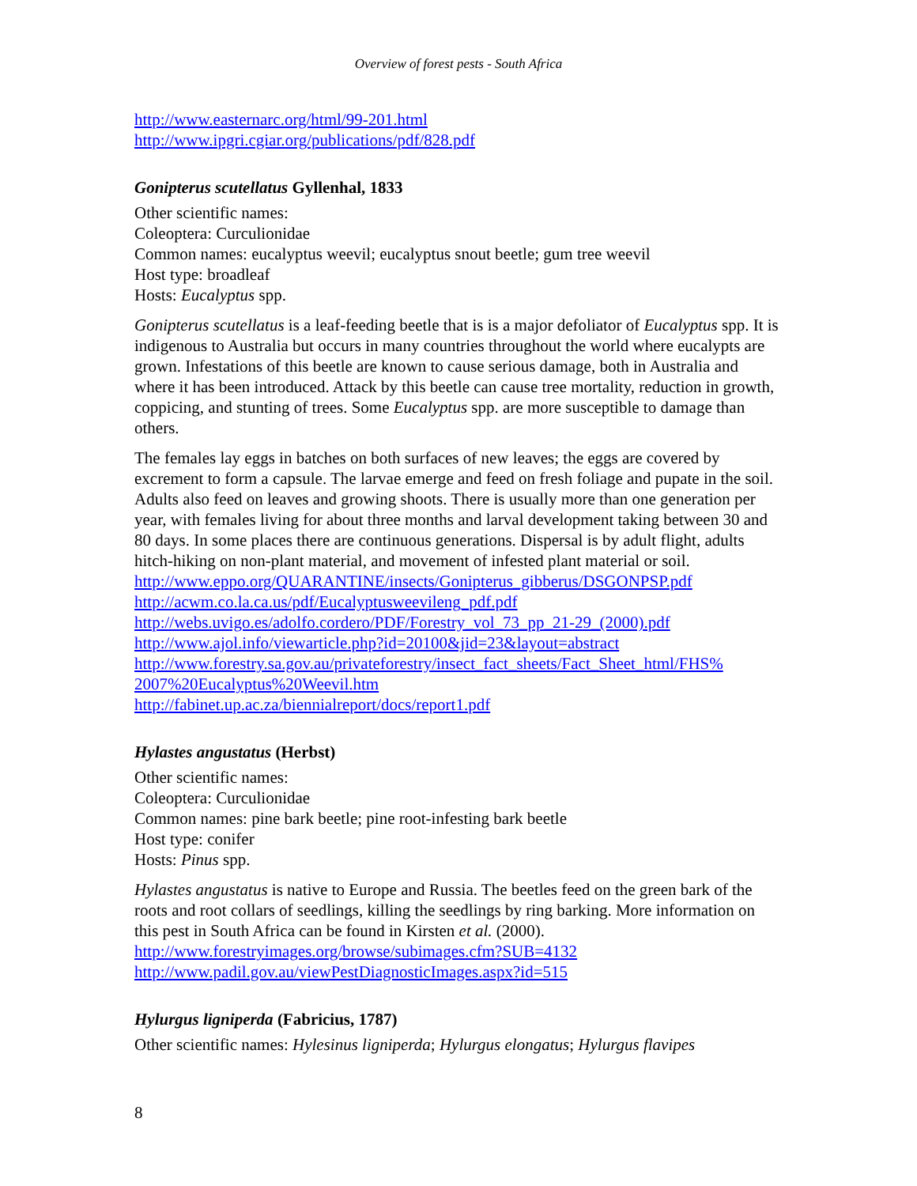Overview of forest pests - South Africa
http://www.easternarc.org/html/99-201.html
http://www.ipgri.cgiar.org/publications/pdf/828.pdf
Gonipterus scutellatus Gyllenhal, 1833
Other scientific names:
Coleoptera: Curculionidae
Common names: eucalyptus weevil; eucalyptus snout beetle; gum tree weevil
Host type: broadleaf
Hosts: Eucalyptus spp.
Gonipterus scutellatus is a leaf-feeding beetle that is is a major defoliator of Eucalyptus spp. It is indigenous to Australia but occurs in many countries throughout the world where eucalypts are grown. Infestations of this beetle are known to cause serious damage, both in Australia and where it has been introduced. Attack by this beetle can cause tree mortality, reduction in growth, coppicing, and stunting of trees. Some Eucalyptus spp. are more susceptible to damage than others.
The females lay eggs in batches on both surfaces of new leaves; the eggs are covered by excrement to form a capsule. The larvae emerge and feed on fresh foliage and pupate in the soil. Adults also feed on leaves and growing shoots. There is usually more than one generation per year, with females living for about three months and larval development taking between 30 and 80 days. In some places there are continuous generations. Dispersal is by adult flight, adults hitch-hiking on non-plant material, and movement of infested plant material or soil.
http://www.eppo.org/QUARANTINE/insects/Gonipterus_gibberus/DSGONPSP.pdf
http://acwm.co.la.ca.us/pdf/Eucalyptusweevileng_pdf.pdf
http://webs.uvigo.es/adolfo.cordero/PDF/Forestry_vol_73_pp_21-29_(2000).pdf
http://www.ajol.info/viewarticle.php?id=20100&jid=23&layout=abstract
http://www.forestry.sa.gov.au/privateforestry/insect_fact_sheets/Fact_Sheet_html/FHS% 2007%20Eucalyptus%20Weevil.htm
http://fabinet.up.ac.za/biennialreport/docs/report1.pdf
Hylastes angustatus (Herbst)
Other scientific names:
Coleoptera: Curculionidae
Common names: pine bark beetle; pine root-infesting bark beetle
Host type: conifer
Hosts: Pinus spp.
Hylastes angustatus is native to Europe and Russia. The beetles feed on the green bark of the roots and root collars of seedlings, killing the seedlings by ring barking. More information on this pest in South Africa can be found in Kirsten et al. (2000).
http://www.forestryimages.org/browse/subimages.cfm?SUB=4132
http://www.padil.gov.au/viewPestDiagnosticImages.aspx?id=515
Hylurgus ligniperda (Fabricius, 1787)
Other scientific names: Hylesinus ligniperda; Hylurgus elongatus; Hylurgus flavipes
8